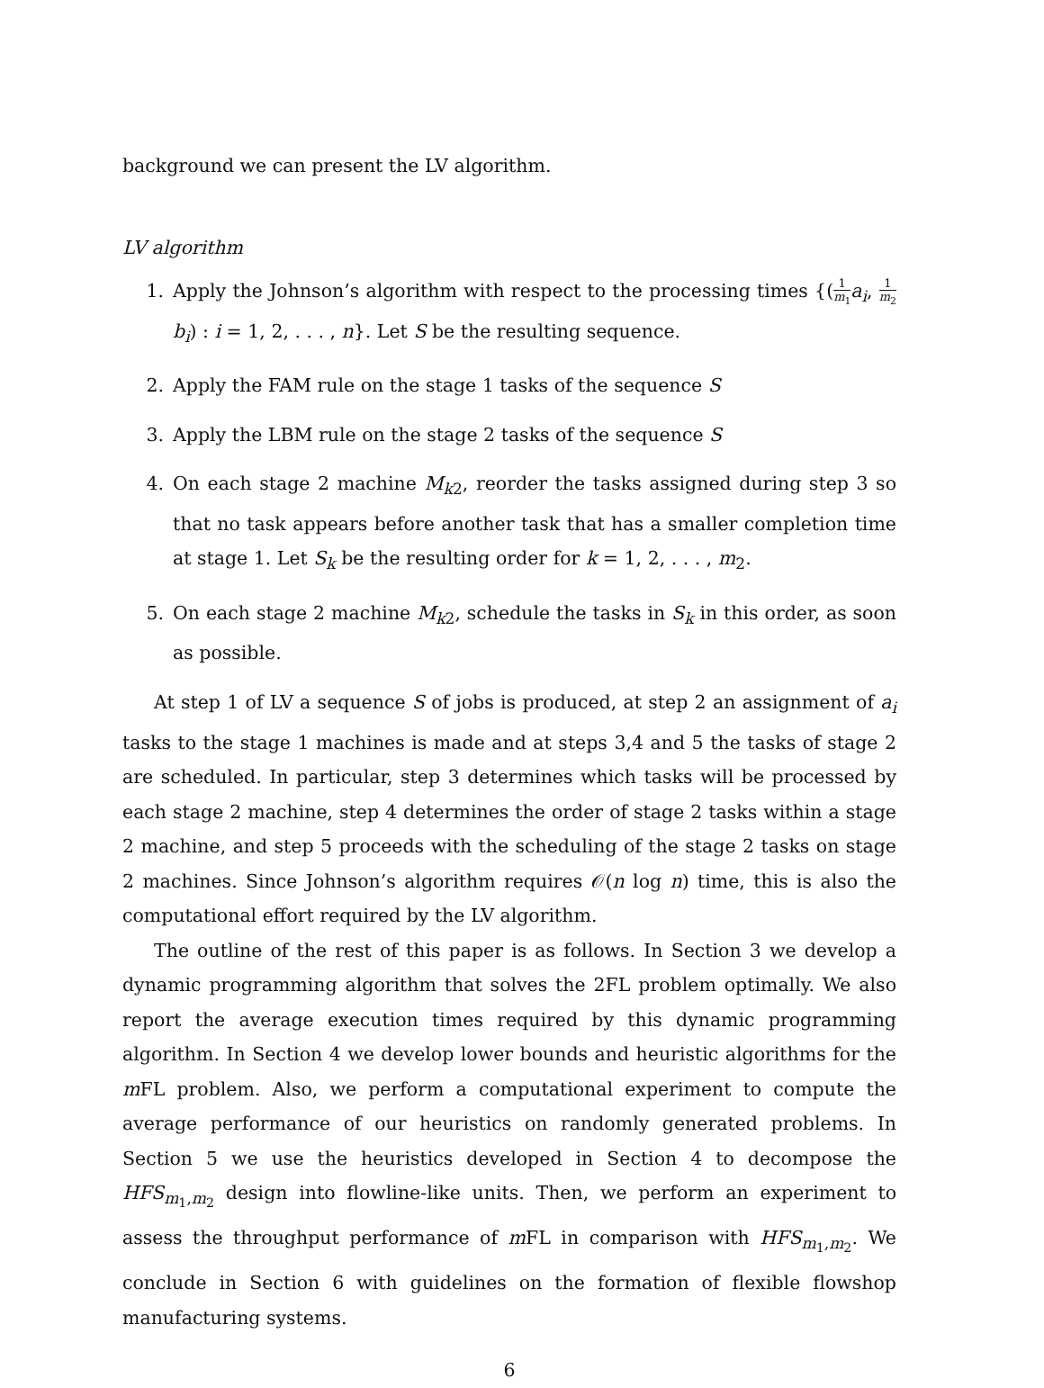background we can present the LV algorithm.
LV algorithm
1. Apply the Johnson’s algorithm with respect to the processing times {(1 m<sub>1</sub> a<sub>i</sub>, 1 m<sub>2</sub> b<sub>i</sub>) : i = 1, 2, . . . , n}. Let S be the resulting sequence.
2. Apply the FAM rule on the stage 1 tasks of the sequence S
3. Apply the LBM rule on the stage 2 tasks of the sequence S
4. On each stage 2 machine M<sub>k2</sub>, reorder the tasks assigned during step 3 so that no task appears before another task that has a smaller completion time at stage 1. Let S<sub>k</sub> be the resulting order for k = 1, 2, . . . , m<sub>2</sub>.
5. On each stage 2 machine M<sub>k2</sub>, schedule the tasks in S<sub>k</sub> in this order, as soon as possible.
At step 1 of LV a sequence S of jobs is produced, at step 2 an assignment of a<sub>i</sub> tasks to the stage 1 machines is made and at steps 3,4 and 5 the tasks of stage 2 are scheduled. In particular, step 3 determines which tasks will be processed by each stage 2 machine, step 4 determines the order of stage 2 tasks within a stage 2 machine, and step 5 proceeds with the scheduling of the stage 2 tasks on stage 2 machines. Since Johnson’s algorithm requires 𝒪(n log n) time, this is also the computational effort required by the LV algorithm.
The outline of the rest of this paper is as follows. In Section 3 we develop a dynamic programming algorithm that solves the 2FL problem optimally. We also report the average execution times required by this dynamic programming algorithm. In Section 4 we develop lower bounds and heuristic algorithms for the m FL problem. Also, we perform a computational experiment to compute the average performance of our heuristics on randomly generated problems. In Section 5 we use the heuristics developed in Section 4 to decompose the HFS<sub>m<sub>1</sub>,m<sub>2</sub></sub> design into flowline-like units. Then, we perform an experiment to assess the throughput performance of m FL in comparison with HFS<sub>m<sub>1</sub>,m<sub>2</sub></sub>. We conclude in Section 6 with guidelines on the formation of flexible flowshop manufacturing systems.
6